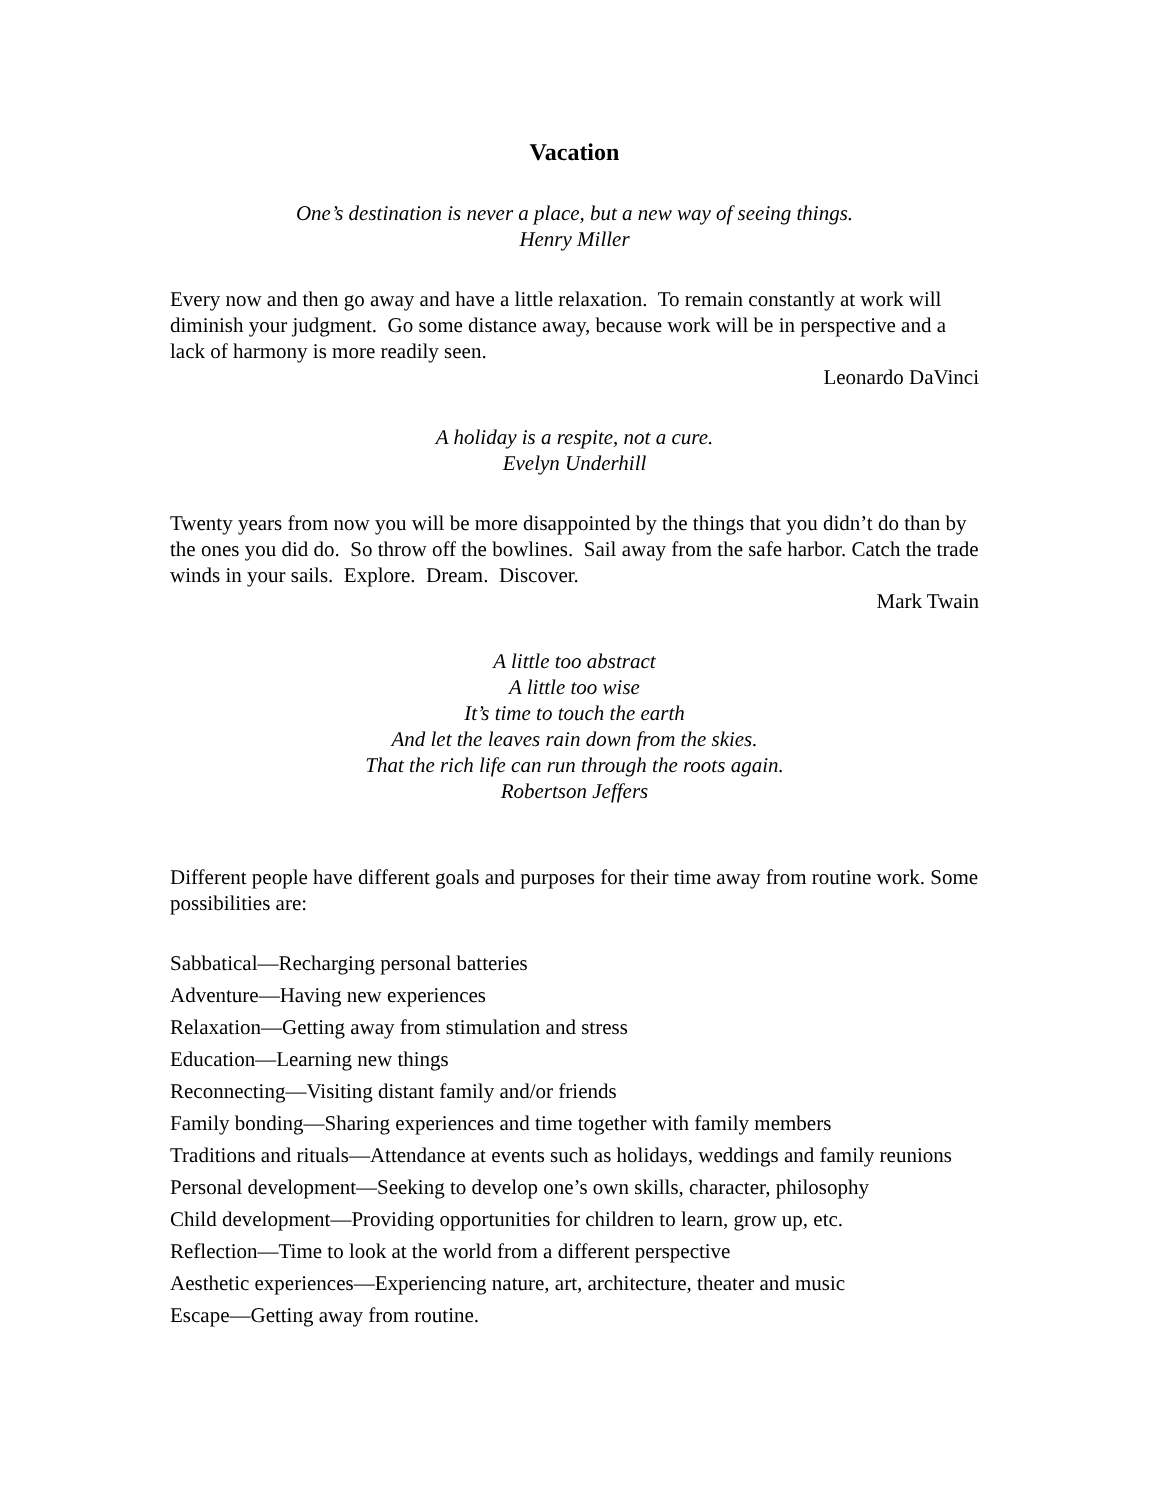Vacation
One’s destination is never a place, but a new way of seeing things.
Henry Miller
Every now and then go away and have a little relaxation. To remain constantly at work will diminish your judgment. Go some distance away, because work will be in perspective and a lack of harmony is more readily seen.
Leonardo DaVinci
A holiday is a respite, not a cure.
Evelyn Underhill
Twenty years from now you will be more disappointed by the things that you didn’t do than by the ones you did do. So throw off the bowlines. Sail away from the safe harbor. Catch the trade winds in your sails. Explore. Dream. Discover.
Mark Twain
A little too abstract
A little too wise
It’s time to touch the earth
And let the leaves rain down from the skies.
That the rich life can run through the roots again.
Robertson Jeffers
Different people have different goals and purposes for their time away from routine work. Some possibilities are:
Sabbatical—Recharging personal batteries
Adventure—Having new experiences
Relaxation—Getting away from stimulation and stress
Education—Learning new things
Reconnecting—Visiting distant family and/or friends
Family bonding—Sharing experiences and time together with family members
Traditions and rituals—Attendance at events such as holidays, weddings and family reunions
Personal development—Seeking to develop one’s own skills, character, philosophy
Child development—Providing opportunities for children to learn, grow up, etc.
Reflection—Time to look at the world from a different perspective
Aesthetic experiences—Experiencing nature, art, architecture, theater and music
Escape—Getting away from routine.